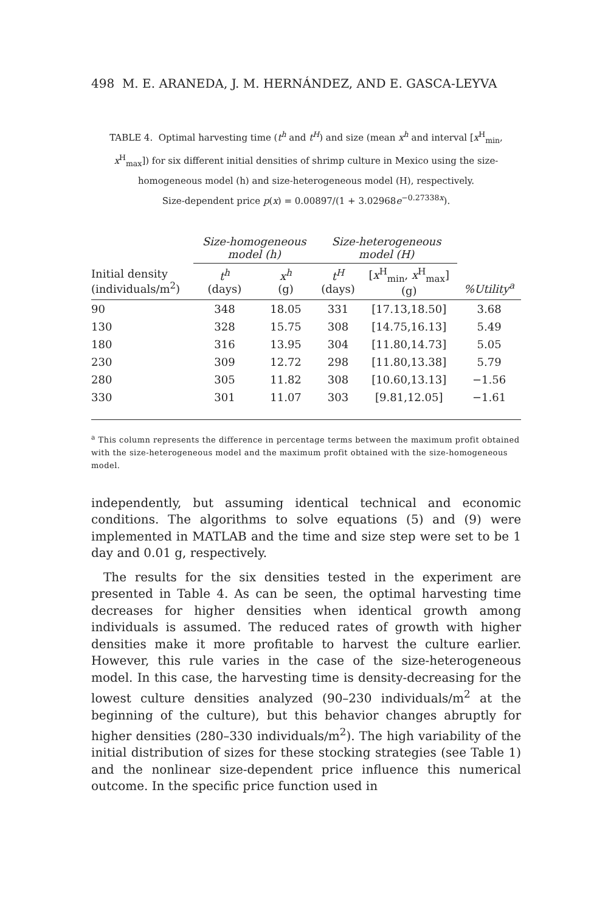498 M. E. ARANEDA, J. M. HERNÁNDEZ, AND E. GASCA-LEYVA
TABLE 4. Optimal harvesting time (t<sup>h</sup> and t<sup>H</sup>) and size (mean x<sup>h</sup> and interval [x<sup>H</sup><sub>min</sub>, x<sup>H</sup><sub>max</sub>]) for six different initial densities of shrimp culture in Mexico using the size-homogeneous model (h) and size-heterogeneous model (H), respectively.
Size-dependent price p(x) = 0.00897/(1 + 3.02968e<sup>−0.27338x</sup>).
| | Size-homogeneous model (h) | | Size-heterogeneous model (H) | | |
| --- | --- | --- | --- | --- | --- |
| Initial density (individuals/m<sup>2</sup>) | t<sup>h</sup> (days) | x<sup>h</sup> (g) | t<sup>H</sup> (days) | [ x<sup>H</sup><sub>min</sub>, x<sup>H</sup><sub>max</sub>] (g) | %Utility<sup>a</sup> |
| 90 | 348 | 18.05 | 331 | [17.13,18.50] | 3.68 |
| 130 | 328 | 15.75 | 308 | [14.75,16.13] | 5.49 |
| 180 | 316 | 13.95 | 304 | [11.80,14.73] | 5.05 |
| 230 | 309 | 12.72 | 298 | [11.80,13.38] | 5.79 |
| 280 | 305 | 11.82 | 308 | [10.60,13.13] | −1.56 |
| 330 | 301 | 11.07 | 303 | [9.81,12.05] | −1.61 |
<sup>a</sup> This column represents the difference in percentage terms between the maximum profit obtained with the size-heterogeneous model and the maximum profit obtained with the size-homogeneous model.
independently, but assuming identical technical and economic conditions. The algorithms to solve equations (5) and (9) were implemented in MATLAB and the time and size step were set to be 1 day and 0.01 g, respectively.
The results for the six densities tested in the experiment are presented in Table 4. As can be seen, the optimal harvesting time decreases for higher densities when identical growth among individuals is assumed. The reduced rates of growth with higher densities make it more profitable to harvest the culture earlier. However, this rule varies in the case of the size-heterogeneous model. In this case, the harvesting time is density-decreasing for the lowest culture densities analyzed (90–230 individuals/m<sup>2</sup> at the beginning of the culture), but this behavior changes abruptly for higher densities (280–330 individuals/m<sup>2</sup>). The high variability of the initial distribution of sizes for these stocking strategies (see Table 1) and the nonlinear size-dependent price influence this numerical outcome. In the specific price function used in